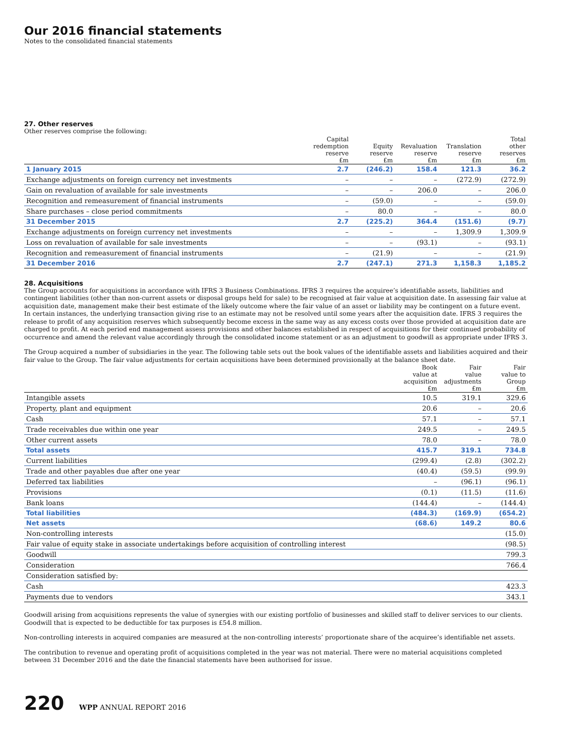Our 2016 financial statements
Notes to the consolidated financial statements
27. Other reserves
Other reserves comprise the following:
| | Capital redemption reserve £m | Equity reserve £m | Revaluation reserve £m | Translation reserve £m | Total other reserves £m |
| --- | --- | --- | --- | --- | --- |
| 1 January 2015 | 2.7 | (246.2) | 158.4 | 121.3 | 36.2 |
| Exchange adjustments on foreign currency net investments | – | – | – | (272.9) | (272.9) |
| Gain on revaluation of available for sale investments | – | – | 206.0 | – | 206.0 |
| Recognition and remeasurement of financial instruments | – | (59.0) | – | – | (59.0) |
| Share purchases – close period commitments | – | 80.0 | – | – | 80.0 |
| 31 December 2015 | 2.7 | (225.2) | 364.4 | (151.6) | (9.7) |
| Exchange adjustments on foreign currency net investments | – | – | – | 1,309.9 | 1,309.9 |
| Loss on revaluation of available for sale investments | – | – | (93.1) | – | (93.1) |
| Recognition and remeasurement of financial instruments | – | (21.9) | – | – | (21.9) |
| 31 December 2016 | 2.7 | (247.1) | 271.3 | 1,158.3 | 1,185.2 |
28. Acquisitions
The Group accounts for acquisitions in accordance with IFRS 3 Business Combinations. IFRS 3 requires the acquiree’s identifiable assets, liabilities and contingent liabilities (other than non-current assets or disposal groups held for sale) to be recognised at fair value at acquisition date. In assessing fair value at acquisition date, management make their best estimate of the likely outcome where the fair value of an asset or liability may be contingent on a future event. In certain instances, the underlying transaction giving rise to an estimate may not be resolved until some years after the acquisition date. IFRS 3 requires the release to profit of any acquisition reserves which subsequently become excess in the same way as any excess costs over those provided at acquisition date are charged to profit. At each period end management assess provisions and other balances established in respect of acquisitions for their continued probability of occurrence and amend the relevant value accordingly through the consolidated income statement or as an adjustment to goodwill as appropriate under IFRS 3.
The Group acquired a number of subsidiaries in the year. The following table sets out the book values of the identifiable assets and liabilities acquired and their fair value to the Group. The fair value adjustments for certain acquisitions have been determined provisionally at the balance sheet date.
| | Book value at acquisition £m | Fair value adjustments £m | Fair value to Group £m |
| --- | --- | --- | --- |
| Intangible assets | 10.5 | 319.1 | 329.6 |
| Property, plant and equipment | 20.6 | – | 20.6 |
| Cash | 57.1 | – | 57.1 |
| Trade receivables due within one year | 249.5 | – | 249.5 |
| Other current assets | 78.0 | – | 78.0 |
| Total assets | 415.7 | 319.1 | 734.8 |
| Current liabilities | (299.4) | (2.8) | (302.2) |
| Trade and other payables due after one year | (40.4) | (59.5) | (99.9) |
| Deferred tax liabilities | – | (96.1) | (96.1) |
| Provisions | (0.1) | (11.5) | (11.6) |
| Bank loans | (144.4) | – | (144.4) |
| Total liabilities | (484.3) | (169.9) | (654.2) |
| Net assets | (68.6) | 149.2 | 80.6 |
| Non-controlling interests | | | (15.0) |
| Fair value of equity stake in associate undertakings before acquisition of controlling interest | | | (98.5) |
| Goodwill | | | 799.3 |
| Consideration | | | 766.4 |
| Consideration satisfied by: | | | |
| Cash | | | 423.3 |
| Payments due to vendors | | | 343.1 |
Goodwill arising from acquisitions represents the value of synergies with our existing portfolio of businesses and skilled staff to deliver services to our clients. Goodwill that is expected to be deductible for tax purposes is £54.8 million.
Non-controlling interests in acquired companies are measured at the non-controlling interests’ proportionate share of the acquiree’s identifiable net assets.
The contribution to revenue and operating profit of acquisitions completed in the year was not material. There were no material acquisitions completed between 31 December 2016 and the date the financial statements have been authorised for issue.
220 WPP ANNUAL REPORT 2016